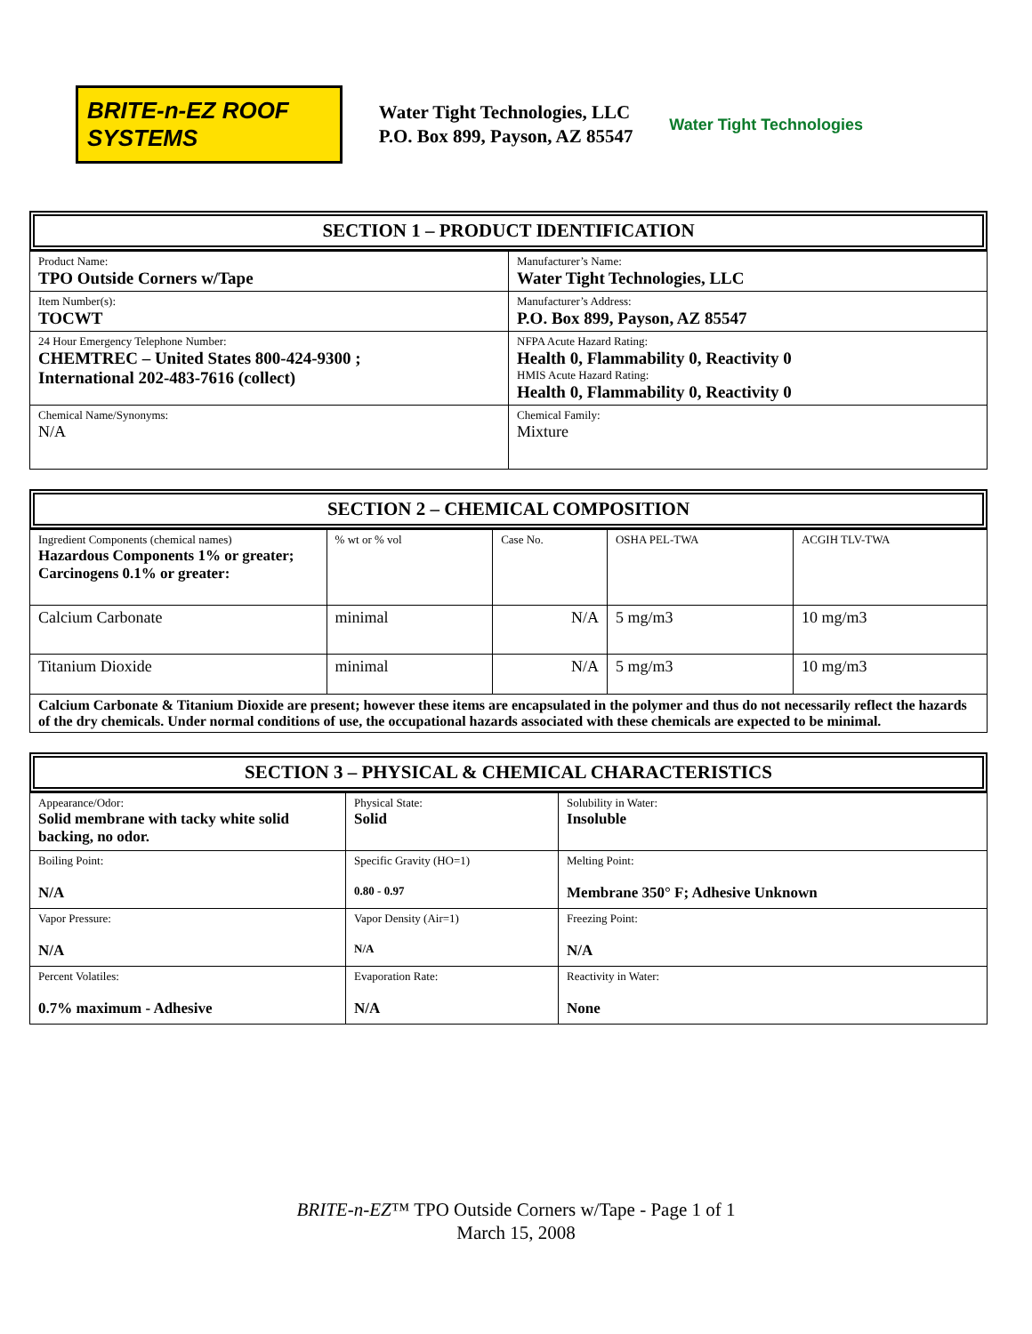BRITE-n-EZ ROOF SYSTEMS
Water Tight Technologies, LLC
P.O. Box 899, Payson, AZ 85547
Water Tight Technologies
SECTION 1 – PRODUCT IDENTIFICATION
| Product Name: TPO Outside Corners w/Tape | Manufacturer’s Name: Water Tight Technologies, LLC |
| Item Number(s): TOCWT | Manufacturer’s Address: P.O. Box 899, Payson, AZ 85547 |
| 24 Hour Emergency Telephone Number: CHEMTREC – United States 800-424-9300 ; International 202-483-7616 (collect) | NFPA Acute Hazard Rating: Health 0, Flammability 0, Reactivity 0 HMIS Acute Hazard Rating: Health 0, Flammability 0, Reactivity 0 |
| Chemical Name/Synonyms: N/A | Chemical Family: Mixture |
SECTION 2 – CHEMICAL COMPOSITION
| Ingredient Components (chemical names) Hazardous Components 1% or greater; Carcinogens 0.1% or greater: | % wt or % vol | Case No. | OSHA PEL-TWA | ACGIH TLV-TWA |
| Calcium Carbonate | minimal | N/A | 5 mg/m3 | 10 mg/m3 |
| Titanium Dioxide | minimal | N/A | 5 mg/m3 | 10 mg/m3 |
| Calcium Carbonate & Titanium Dioxide are present; however these items are encapsulated in the polymer and thus do not necessarily reflect the hazards of the dry chemicals. Under normal conditions of use, the occupational hazards associated with these chemicals are expected to be minimal. | | | | |
SECTION 3 – PHYSICAL & CHEMICAL CHARACTERISTICS
| Appearance/Odor: Solid membrane with tacky white solid backing, no odor. | Physical State: Solid | Solubility in Water: Insoluble |
| Boiling Point: N/A | Specific Gravity (HO=1) 0.80 - 0.97 | Melting Point: Membrane 350° F; Adhesive Unknown |
| Vapor Pressure: N/A | Vapor Density (Air=1) N/A | Freezing Point: N/A |
| Percent Volatiles: 0.7% maximum - Adhesive | Evaporation Rate: N/A | Reactivity in Water: None |
BRITE-n-EZ™ TPO Outside Corners w/Tape - Page 1 of 1
March 15, 2008